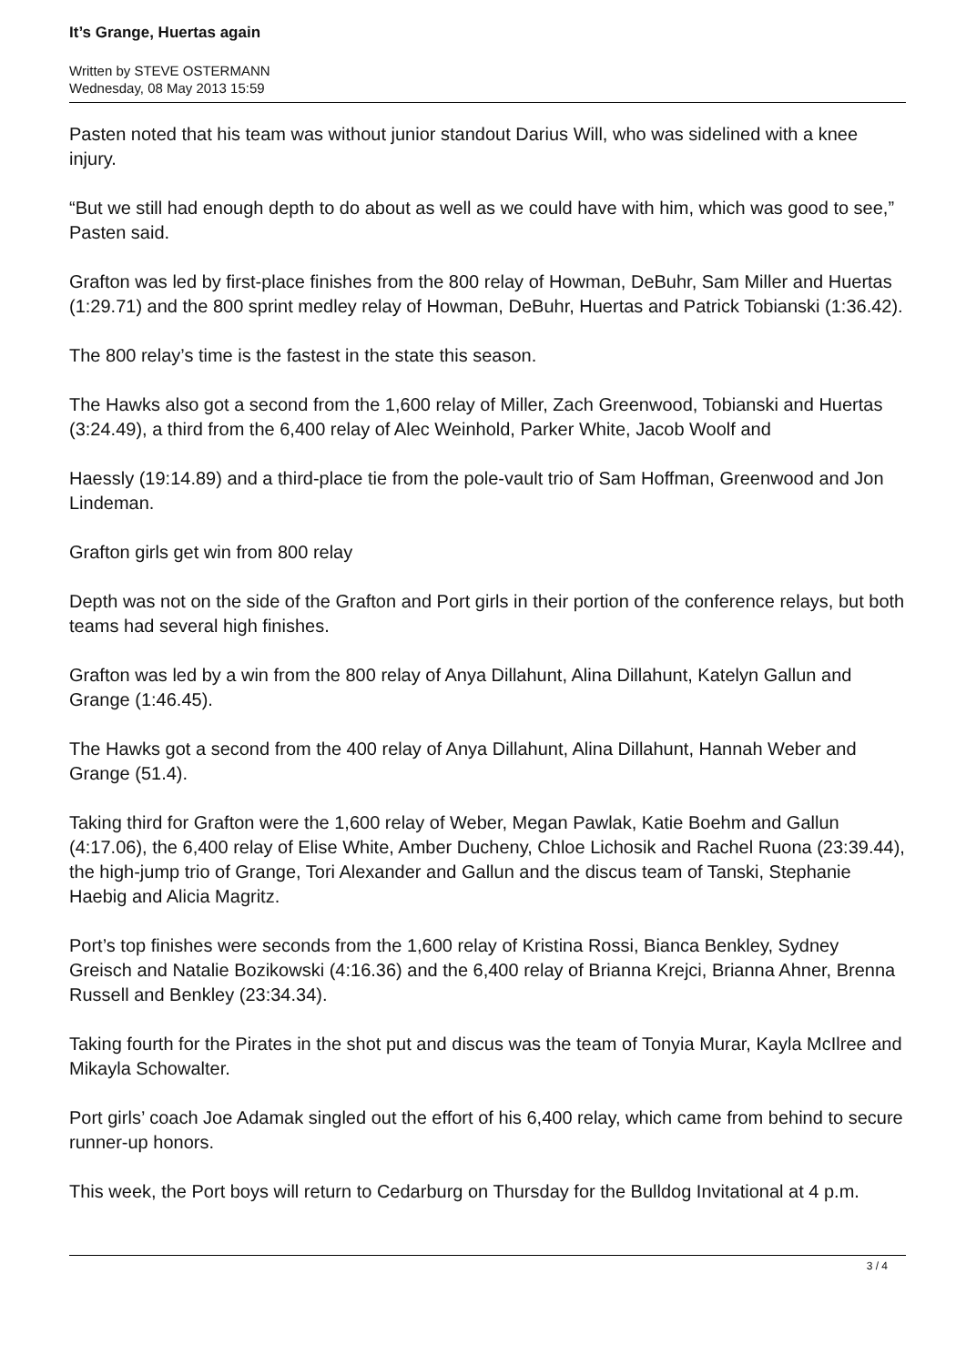It’s Grange, Huertas again
Written by STEVE OSTERMANN
Wednesday, 08 May 2013 15:59
Pasten noted that his team was without junior standout Darius Will, who was sidelined with a knee injury.
“But we still had enough depth to do about as well as we could have with him, which was good to see,” Pasten said.
Grafton was led by first-place finishes from the 800 relay of Howman, DeBuhr, Sam Miller and Huertas (1:29.71) and the 800 sprint medley relay of Howman, DeBuhr, Huertas and Patrick Tobianski (1:36.42).
The 800 relay’s time is the fastest in the state this season.
The Hawks also got a second from the 1,600 relay of Miller, Zach Greenwood, Tobianski and Huertas (3:24.49), a third from the 6,400 relay of Alec Weinhold, Parker White, Jacob Woolf and
Haessly (19:14.89) and a third-place tie from the pole-vault trio of Sam Hoffman, Greenwood and Jon Lindeman.
Grafton girls get win from 800 relay
Depth was not on the side of the Grafton and Port girls in their portion of the conference relays, but both teams had several high finishes.
Grafton was led by a win from the 800 relay of Anya Dillahunt, Alina Dillahunt, Katelyn Gallun and Grange (1:46.45).
The Hawks got a second from the 400 relay of Anya Dillahunt, Alina Dillahunt, Hannah Weber and Grange (51.4).
Taking third for Grafton were the 1,600 relay of Weber, Megan Pawlak, Katie Boehm and Gallun (4:17.06), the 6,400 relay of Elise White, Amber Ducheny, Chloe Lichosik and Rachel Ruona (23:39.44), the high-jump trio of Grange, Tori Alexander and Gallun and the discus team of Tanski, Stephanie Haebig and Alicia Magritz.
Port’s top finishes were seconds from the 1,600 relay of Kristina Rossi, Bianca Benkley, Sydney Greisch and Natalie Bozikowski (4:16.36) and the 6,400 relay of Brianna Krejci, Brianna Ahner, Brenna Russell and Benkley (23:34.34).
Taking fourth for the Pirates in the shot put and discus was the team of Tonyia Murar, Kayla McIlree and Mikayla Schowalter.
Port girls’ coach Joe Adamak singled out the effort of his 6,400 relay, which came from behind to secure runner-up honors.
This week, the Port boys will return to Cedarburg on Thursday for the Bulldog Invitational at 4 p.m.
3 / 4